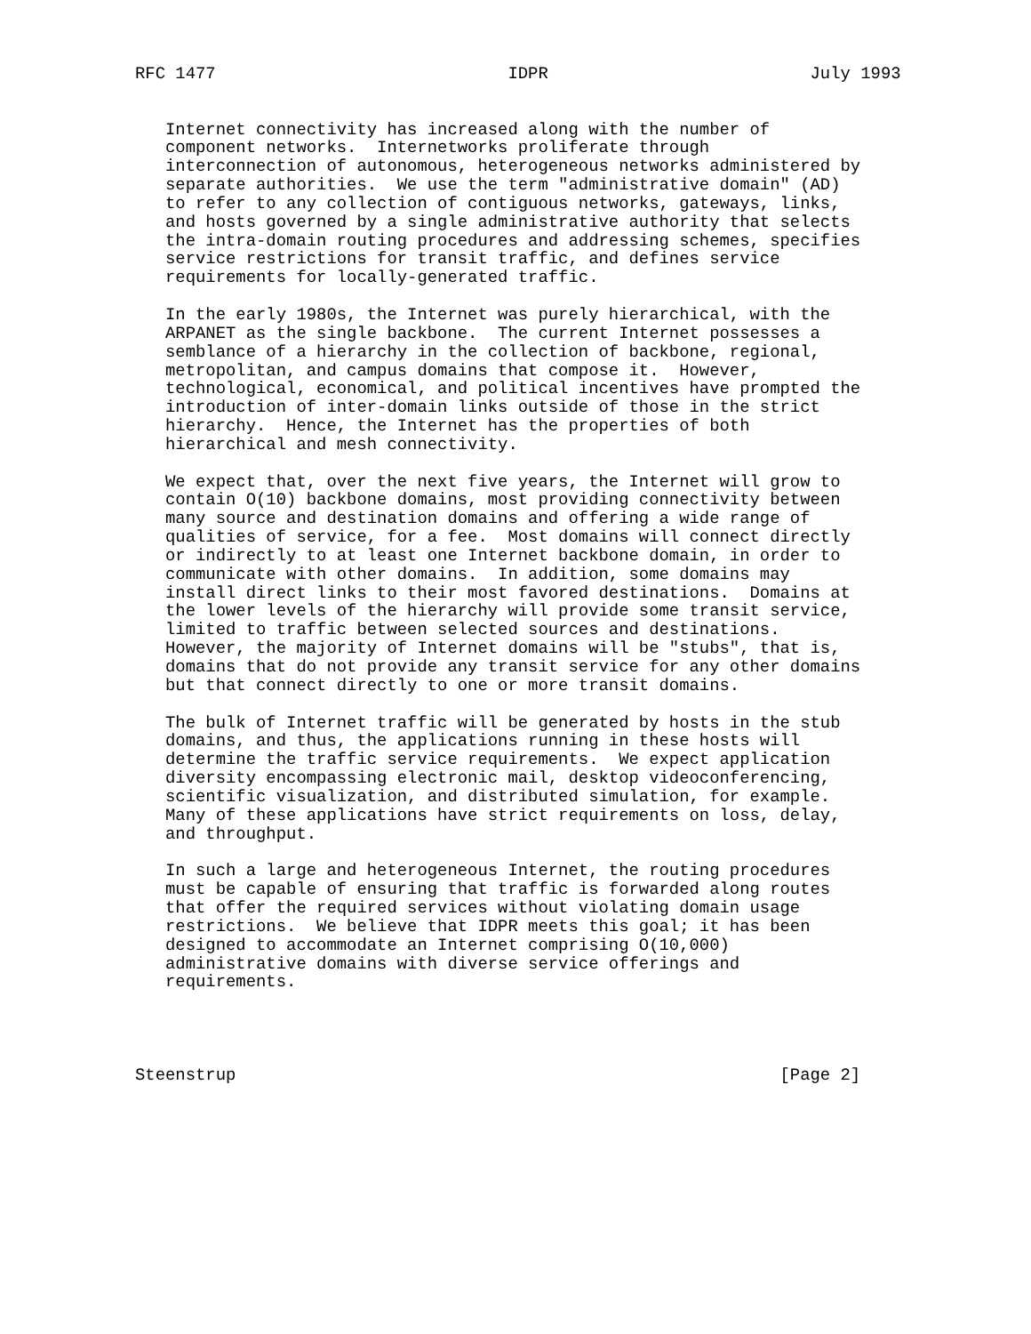RFC 1477                             IDPR                          July 1993


   Internet connectivity has increased along with the number of
   component networks.  Internetworks proliferate through
   interconnection of autonomous, heterogeneous networks administered by
   separate authorities.  We use the term "administrative domain" (AD)
   to refer to any collection of contiguous networks, gateways, links,
   and hosts governed by a single administrative authority that selects
   the intra-domain routing procedures and addressing schemes, specifies
   service restrictions for transit traffic, and defines service
   requirements for locally-generated traffic.

   In the early 1980s, the Internet was purely hierarchical, with the
   ARPANET as the single backbone.  The current Internet possesses a
   semblance of a hierarchy in the collection of backbone, regional,
   metropolitan, and campus domains that compose it.  However,
   technological, economical, and political incentives have prompted the
   introduction of inter-domain links outside of those in the strict
   hierarchy.  Hence, the Internet has the properties of both
   hierarchical and mesh connectivity.

   We expect that, over the next five years, the Internet will grow to
   contain O(10) backbone domains, most providing connectivity between
   many source and destination domains and offering a wide range of
   qualities of service, for a fee.  Most domains will connect directly
   or indirectly to at least one Internet backbone domain, in order to
   communicate with other domains.  In addition, some domains may
   install direct links to their most favored destinations.  Domains at
   the lower levels of the hierarchy will provide some transit service,
   limited to traffic between selected sources and destinations.
   However, the majority of Internet domains will be "stubs", that is,
   domains that do not provide any transit service for any other domains
   but that connect directly to one or more transit domains.

   The bulk of Internet traffic will be generated by hosts in the stub
   domains, and thus, the applications running in these hosts will
   determine the traffic service requirements.  We expect application
   diversity encompassing electronic mail, desktop videoconferencing,
   scientific visualization, and distributed simulation, for example.
   Many of these applications have strict requirements on loss, delay,
   and throughput.

   In such a large and heterogeneous Internet, the routing procedures
   must be capable of ensuring that traffic is forwarded along routes
   that offer the required services without violating domain usage
   restrictions.  We believe that IDPR meets this goal; it has been
   designed to accommodate an Internet comprising O(10,000)
   administrative domains with diverse service offerings and
   requirements.




Steenstrup                                                      [Page 2]